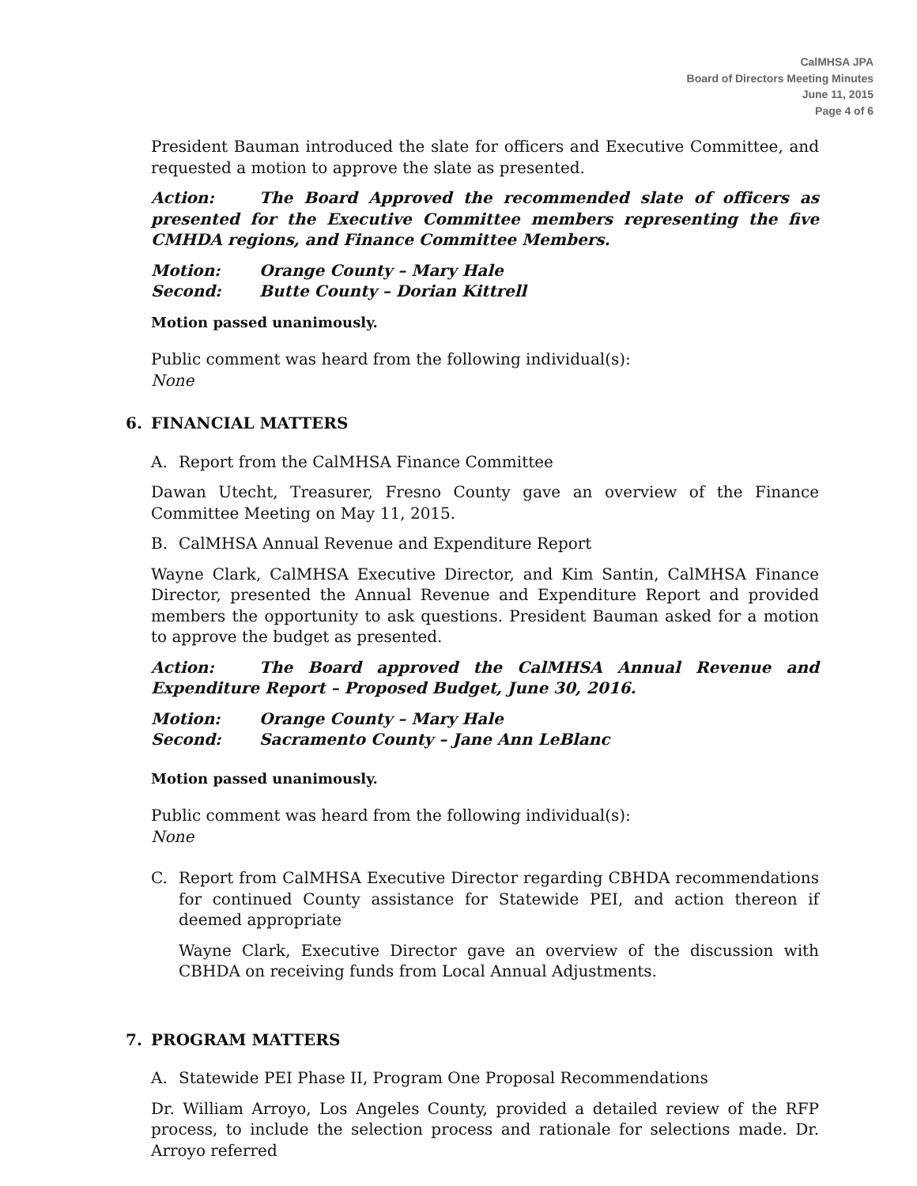CalMHSA JPA
Board of Directors Meeting Minutes
June 11, 2015
Page 4 of 6
President Bauman introduced the slate for officers and Executive Committee, and requested a motion to approve the slate as presented.
Action: The Board Approved the recommended slate of officers as presented for the Executive Committee members representing the five CMHDA regions, and Finance Committee Members.
Motion: Orange County – Mary Hale
Second: Butte County – Dorian Kittrell
Motion passed unanimously.
Public comment was heard from the following individual(s):
None
6. FINANCIAL MATTERS
A. Report from the CalMHSA Finance Committee
Dawan Utecht, Treasurer, Fresno County gave an overview of the Finance Committee Meeting on May 11, 2015.
B. CalMHSA Annual Revenue and Expenditure Report
Wayne Clark, CalMHSA Executive Director, and Kim Santin, CalMHSA Finance Director, presented the Annual Revenue and Expenditure Report and provided members the opportunity to ask questions. President Bauman asked for a motion to approve the budget as presented.
Action: The Board approved the CalMHSA Annual Revenue and Expenditure Report – Proposed Budget, June 30, 2016.
Motion: Orange County – Mary Hale
Second: Sacramento County – Jane Ann LeBlanc
Motion passed unanimously.
Public comment was heard from the following individual(s):
None
C. Report from CalMHSA Executive Director regarding CBHDA recommendations for continued County assistance for Statewide PEI, and action thereon if deemed appropriate
Wayne Clark, Executive Director gave an overview of the discussion with CBHDA on receiving funds from Local Annual Adjustments.
7. PROGRAM MATTERS
A. Statewide PEI Phase II, Program One Proposal Recommendations
Dr. William Arroyo, Los Angeles County, provided a detailed review of the RFP process, to include the selection process and rationale for selections made. Dr. Arroyo referred